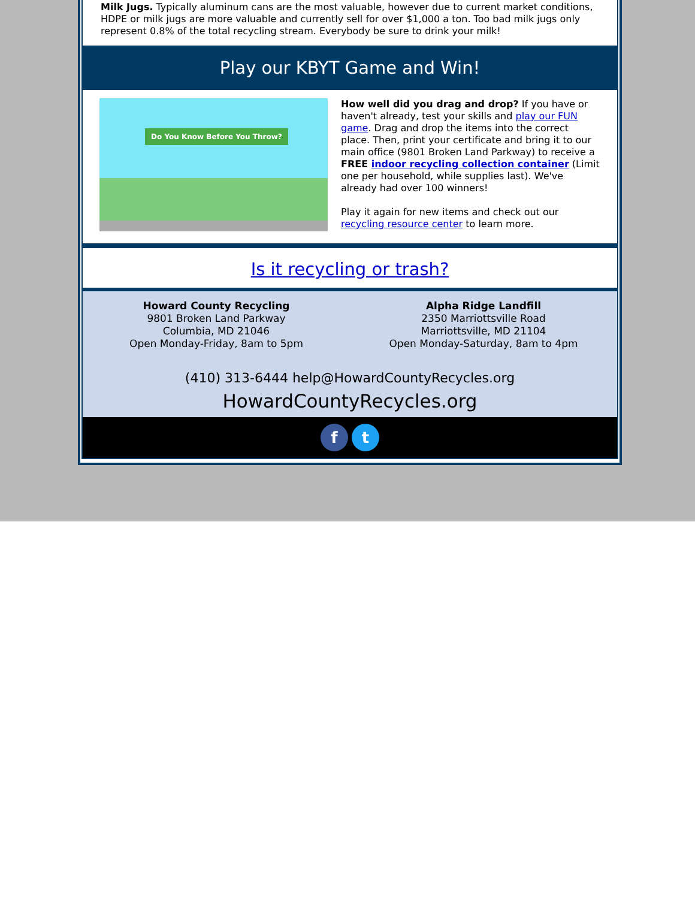Milk Jugs. Typically aluminum cans are the most valuable, however due to current market conditions, HDPE or milk jugs are more valuable and currently sell for over $1,000 a ton. Too bad milk jugs only represent 0.8% of the total recycling stream. Everybody be sure to drink your milk!
Play our KBYT Game and Win!
Do You Know Before You Throw?
How well did you drag and drop? If you have or haven't already, test your skills and play our FUN game. Drag and drop the items into the correct place. Then, print your certificate and bring it to our main office (9801 Broken Land Parkway) to receive a FREE indoor recycling collection container (Limit one per household, while supplies last). We've already had over 100 winners!
Play it again for new items and check out our recycling resource center to learn more.
Is it recycling or trash?
Howard County Recycling
9801 Broken Land Parkway
Columbia, MD 21046
Open Monday-Friday, 8am to 5pm
Alpha Ridge Landfill
2350 Marriottsville Road
Marriottsville, MD 21104
Open Monday-Saturday, 8am to 4pm
(410) 313-6444 help@HowardCountyRecycles.org
HowardCountyRecycles.org
ft